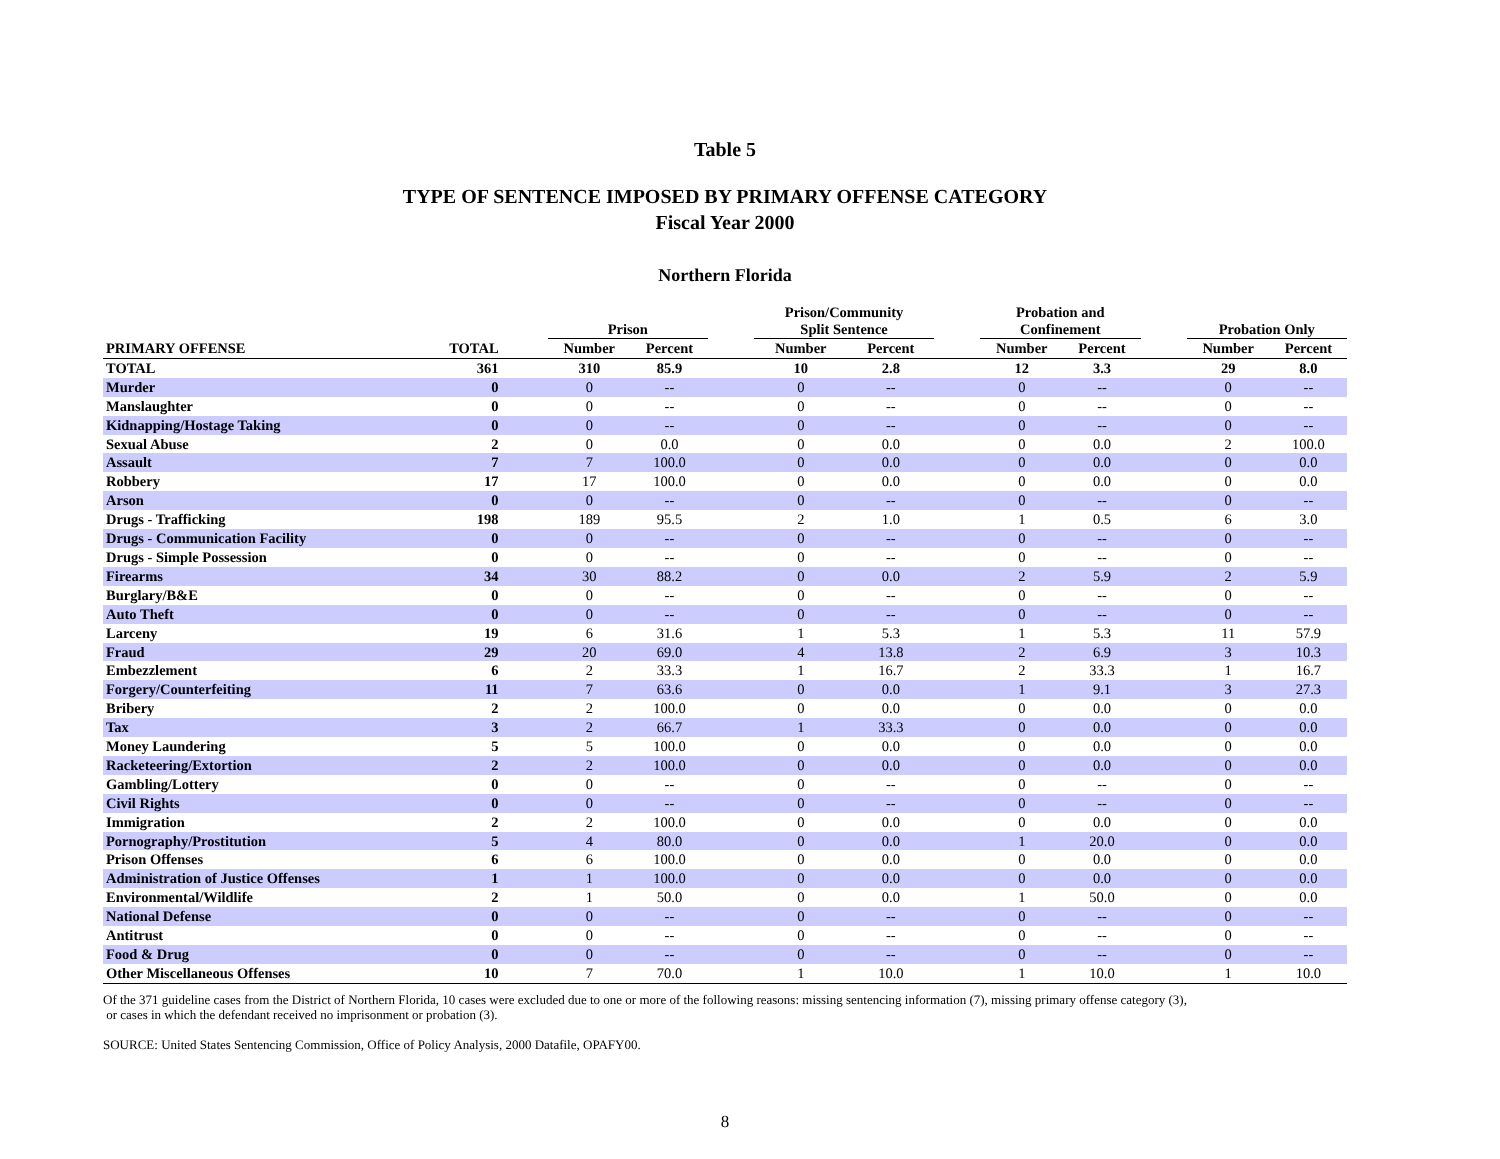Table 5
TYPE OF SENTENCE IMPOSED BY PRIMARY OFFENSE CATEGORY
Fiscal Year 2000
Northern Florida
| | | | | | | Prison/Community | | | Probation and | | | | |
| --- | --- | --- | --- | --- | --- | --- | --- | --- | --- | --- | --- | --- | --- |
| | | | Prison | | | Split Sentence | | | Confinement | | | Probation Only | |
| PRIMARY OFFENSE | TOTAL | | Number | Percent | | Number | Percent | | Number | Percent | | Number | Percent |
| TOTAL | 361 | | 310 | 85.9 | | 10 | 2.8 | | 12 | 3.3 | | 29 | 8.0 |
| Murder | 0 | | 0 | -- | | 0 | -- | | 0 | -- | | 0 | -- |
| Manslaughter | 0 | | 0 | -- | | 0 | -- | | 0 | -- | | 0 | -- |
| Kidnapping/Hostage Taking | 0 | | 0 | -- | | 0 | -- | | 0 | -- | | 0 | -- |
| Sexual Abuse | 2 | | 0 | 0.0 | | 0 | 0.0 | | 0 | 0.0 | | 2 | 100.0 |
| Assault | 7 | | 7 | 100.0 | | 0 | 0.0 | | 0 | 0.0 | | 0 | 0.0 |
| Robbery | 17 | | 17 | 100.0 | | 0 | 0.0 | | 0 | 0.0 | | 0 | 0.0 |
| Arson | 0 | | 0 | -- | | 0 | -- | | 0 | -- | | 0 | -- |
| Drugs - Trafficking | 198 | | 189 | 95.5 | | 2 | 1.0 | | 1 | 0.5 | | 6 | 3.0 |
| Drugs - Communication Facility | 0 | | 0 | -- | | 0 | -- | | 0 | -- | | 0 | -- |
| Drugs - Simple Possession | 0 | | 0 | -- | | 0 | -- | | 0 | -- | | 0 | -- |
| Firearms | 34 | | 30 | 88.2 | | 0 | 0.0 | | 2 | 5.9 | | 2 | 5.9 |
| Burglary/B&E | 0 | | 0 | -- | | 0 | -- | | 0 | -- | | 0 | -- |
| Auto Theft | 0 | | 0 | -- | | 0 | -- | | 0 | -- | | 0 | -- |
| Larceny | 19 | | 6 | 31.6 | | 1 | 5.3 | | 1 | 5.3 | | 11 | 57.9 |
| Fraud | 29 | | 20 | 69.0 | | 4 | 13.8 | | 2 | 6.9 | | 3 | 10.3 |
| Embezzlement | 6 | | 2 | 33.3 | | 1 | 16.7 | | 2 | 33.3 | | 1 | 16.7 |
| Forgery/Counterfeiting | 11 | | 7 | 63.6 | | 0 | 0.0 | | 1 | 9.1 | | 3 | 27.3 |
| Bribery | 2 | | 2 | 100.0 | | 0 | 0.0 | | 0 | 0.0 | | 0 | 0.0 |
| Tax | 3 | | 2 | 66.7 | | 1 | 33.3 | | 0 | 0.0 | | 0 | 0.0 |
| Money Laundering | 5 | | 5 | 100.0 | | 0 | 0.0 | | 0 | 0.0 | | 0 | 0.0 |
| Racketeering/Extortion | 2 | | 2 | 100.0 | | 0 | 0.0 | | 0 | 0.0 | | 0 | 0.0 |
| Gambling/Lottery | 0 | | 0 | -- | | 0 | -- | | 0 | -- | | 0 | -- |
| Civil Rights | 0 | | 0 | -- | | 0 | -- | | 0 | -- | | 0 | -- |
| Immigration | 2 | | 2 | 100.0 | | 0 | 0.0 | | 0 | 0.0 | | 0 | 0.0 |
| Pornography/Prostitution | 5 | | 4 | 80.0 | | 0 | 0.0 | | 1 | 20.0 | | 0 | 0.0 |
| Prison Offenses | 6 | | 6 | 100.0 | | 0 | 0.0 | | 0 | 0.0 | | 0 | 0.0 |
| Administration of Justice Offenses | 1 | | 1 | 100.0 | | 0 | 0.0 | | 0 | 0.0 | | 0 | 0.0 |
| Environmental/Wildlife | 2 | | 1 | 50.0 | | 0 | 0.0 | | 1 | 50.0 | | 0 | 0.0 |
| National Defense | 0 | | 0 | -- | | 0 | -- | | 0 | -- | | 0 | -- |
| Antitrust | 0 | | 0 | -- | | 0 | -- | | 0 | -- | | 0 | -- |
| Food & Drug | 0 | | 0 | -- | | 0 | -- | | 0 | -- | | 0 | -- |
| Other Miscellaneous Offenses | 10 | | 7 | 70.0 | | 1 | 10.0 | | 1 | 10.0 | | 1 | 10.0 |
Of the 371 guideline cases from the District of Northern Florida, 10 cases were excluded due to one or more of the following reasons: missing sentencing information (7), missing primary offense category (3),
or cases in which the defendant received no imprisonment or probation (3).
SOURCE: United States Sentencing Commission, Office of Policy Analysis, 2000 Datafile, OPAFY00.
8